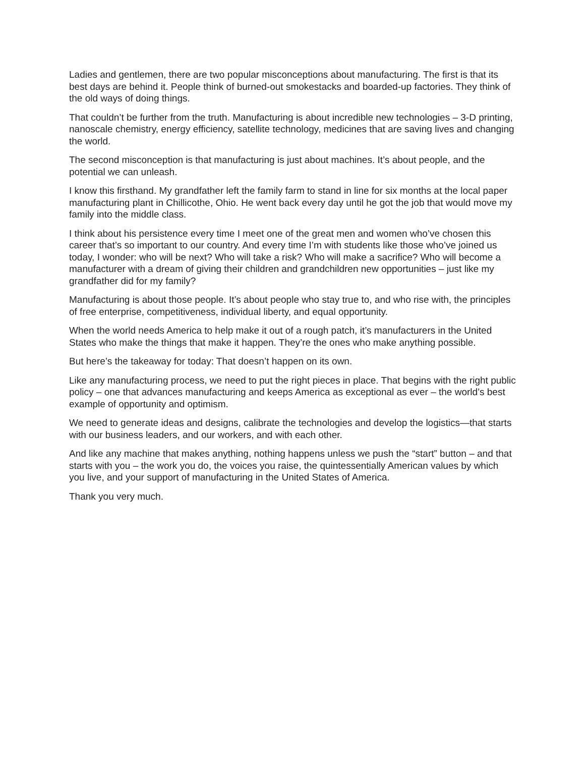Ladies and gentlemen, there are two popular misconceptions about manufacturing. The first is that its best days are behind it. People think of burned-out smokestacks and boarded-up factories. They think of the old ways of doing things.
That couldn’t be further from the truth. Manufacturing is about incredible new technologies – 3-D printing, nanoscale chemistry, energy efficiency, satellite technology, medicines that are saving lives and changing the world.
The second misconception is that manufacturing is just about machines. It’s about people, and the potential we can unleash.
I know this firsthand. My grandfather left the family farm to stand in line for six months at the local paper manufacturing plant in Chillicothe, Ohio. He went back every day until he got the job that would move my family into the middle class.
I think about his persistence every time I meet one of the great men and women who’ve chosen this career that’s so important to our country. And every time I’m with students like those who’ve joined us today, I wonder: who will be next? Who will take a risk? Who will make a sacrifice? Who will become a manufacturer with a dream of giving their children and grandchildren new opportunities – just like my grandfather did for my family?
Manufacturing is about those people. It’s about people who stay true to, and who rise with, the principles of free enterprise, competitiveness, individual liberty, and equal opportunity.
When the world needs America to help make it out of a rough patch, it’s manufacturers in the United States who make the things that make it happen. They’re the ones who make anything possible.
But here’s the takeaway for today: That doesn’t happen on its own.
Like any manufacturing process, we need to put the right pieces in place. That begins with the right public policy – one that advances manufacturing and keeps America as exceptional as ever – the world’s best example of opportunity and optimism.
We need to generate ideas and designs, calibrate the technologies and develop the logistics—that starts with our business leaders, and our workers, and with each other.
And like any machine that makes anything, nothing happens unless we push the “start” button – and that starts with you – the work you do, the voices you raise, the quintessentially American values by which you live, and your support of manufacturing in the United States of America.
Thank you very much.